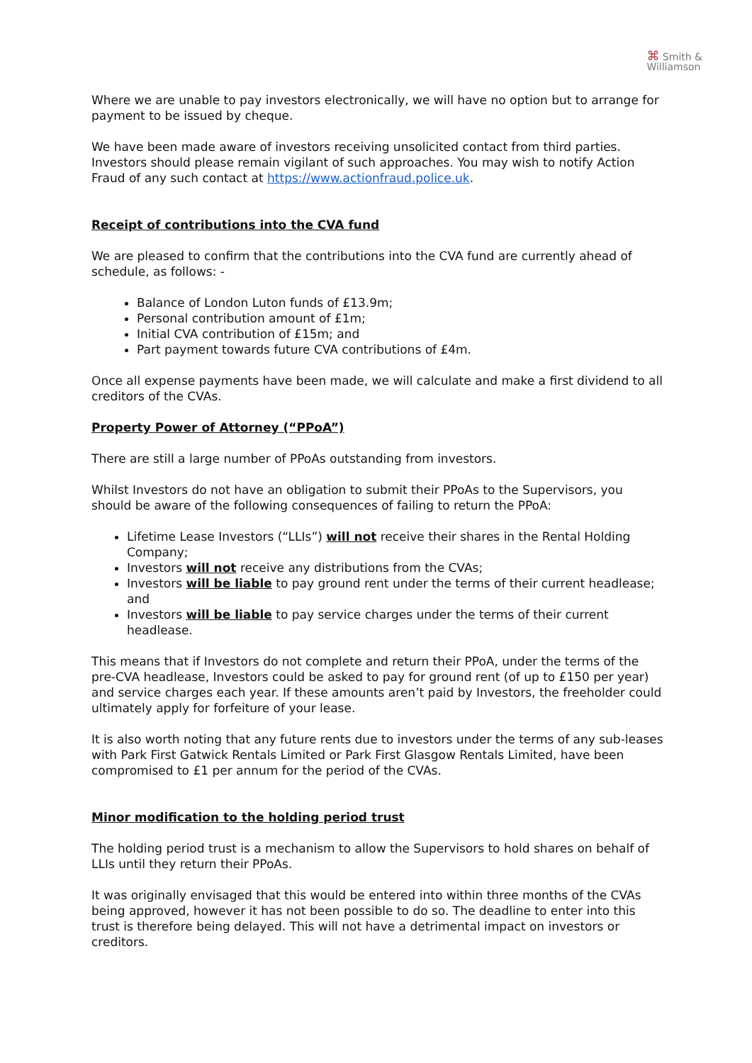⌘ Smith &
Williamson
Where we are unable to pay investors electronically, we will have no option but to arrange for payment to be issued by cheque.
We have been made aware of investors receiving unsolicited contact from third parties. Investors should please remain vigilant of such approaches. You may wish to notify Action Fraud of any such contact at https://www.actionfraud.police.uk.
Receipt of contributions into the CVA fund
We are pleased to confirm that the contributions into the CVA fund are currently ahead of schedule, as follows: -
Balance of London Luton funds of £13.9m;
Personal contribution amount of £1m;
Initial CVA contribution of £15m; and
Part payment towards future CVA contributions of £4m.
Once all expense payments have been made, we will calculate and make a first dividend to all creditors of the CVAs.
Property Power of Attorney (“PPoA”)
There are still a large number of PPoAs outstanding from investors.
Whilst Investors do not have an obligation to submit their PPoAs to the Supervisors, you should be aware of the following consequences of failing to return the PPoA:
Lifetime Lease Investors (“LLIs”) will not receive their shares in the Rental Holding Company;
Investors will not receive any distributions from the CVAs;
Investors will be liable to pay ground rent under the terms of their current headlease; and
Investors will be liable to pay service charges under the terms of their current headlease.
This means that if Investors do not complete and return their PPoA, under the terms of the pre-CVA headlease, Investors could be asked to pay for ground rent (of up to £150 per year) and service charges each year. If these amounts aren’t paid by Investors, the freeholder could ultimately apply for forfeiture of your lease.
It is also worth noting that any future rents due to investors under the terms of any sub-leases with Park First Gatwick Rentals Limited or Park First Glasgow Rentals Limited, have been compromised to £1 per annum for the period of the CVAs.
Minor modification to the holding period trust
The holding period trust is a mechanism to allow the Supervisors to hold shares on behalf of LLIs until they return their PPoAs.
It was originally envisaged that this would be entered into within three months of the CVAs being approved, however it has not been possible to do so. The deadline to enter into this trust is therefore being delayed. This will not have a detrimental impact on investors or creditors.